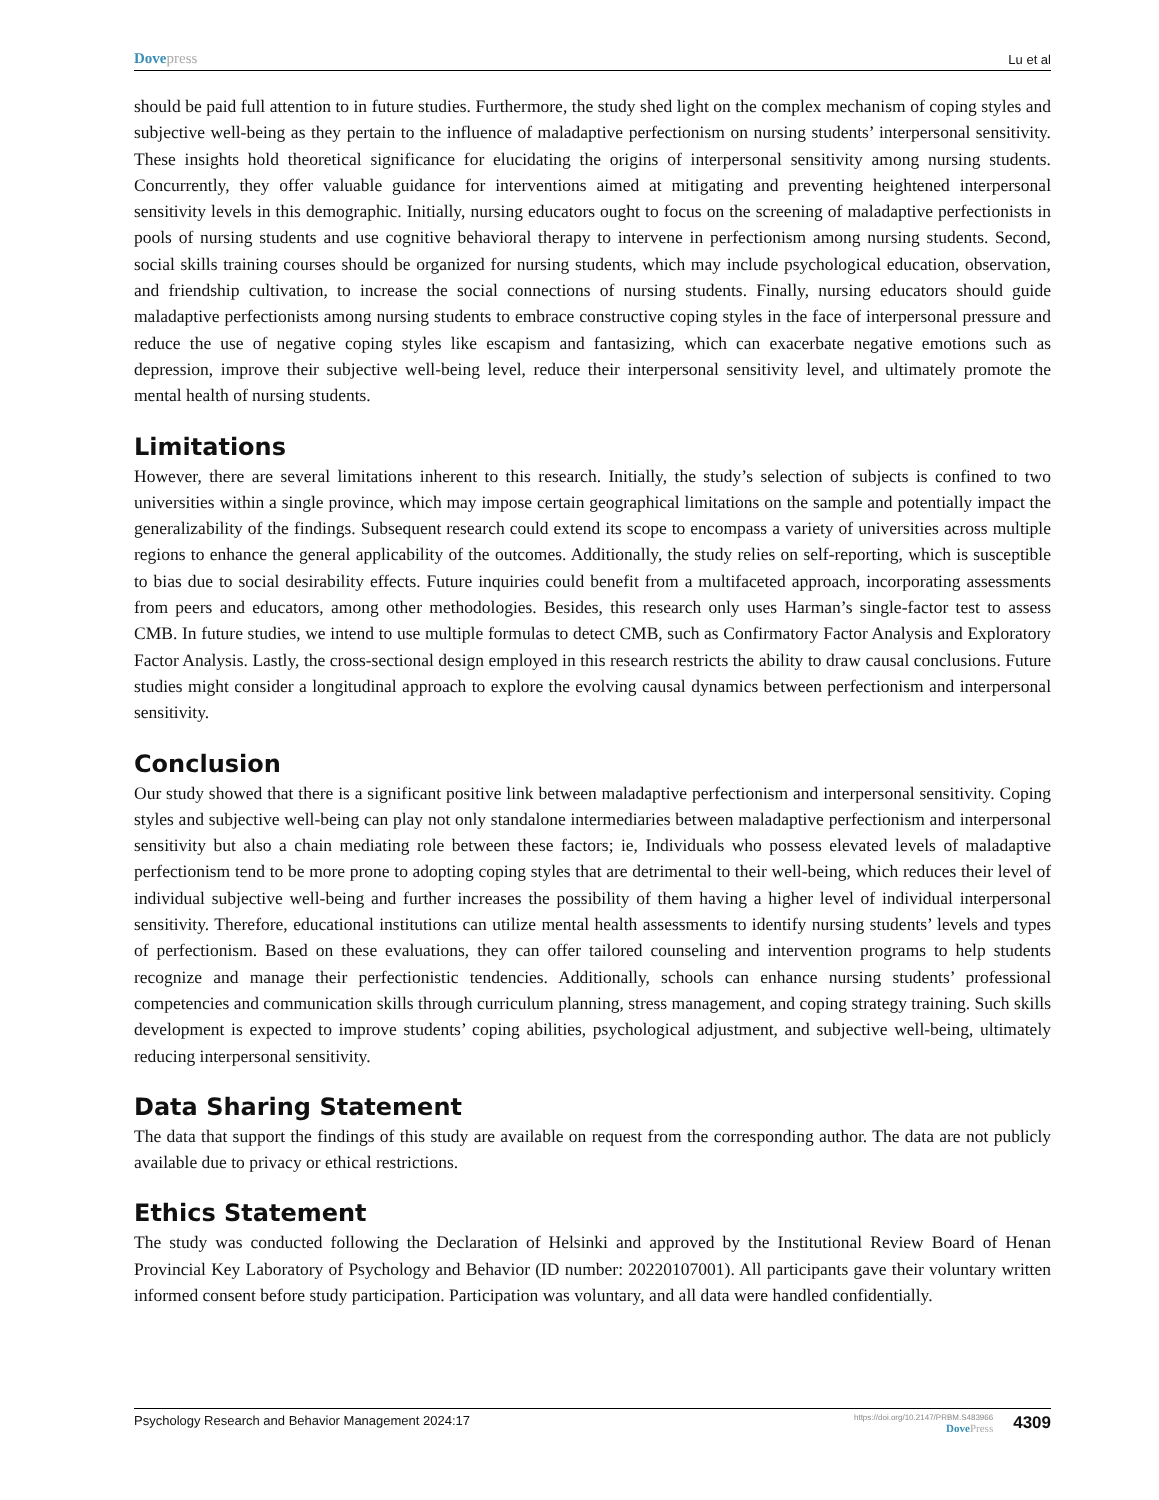Dove press
Lu et al
should be paid full attention to in future studies. Furthermore, the study shed light on the complex mechanism of coping styles and subjective well-being as they pertain to the influence of maladaptive perfectionism on nursing students’ interpersonal sensitivity. These insights hold theoretical significance for elucidating the origins of interpersonal sensitivity among nursing students. Concurrently, they offer valuable guidance for interventions aimed at mitigating and preventing heightened interpersonal sensitivity levels in this demographic. Initially, nursing educators ought to focus on the screening of maladaptive perfectionists in pools of nursing students and use cognitive behavioral therapy to intervene in perfectionism among nursing students. Second, social skills training courses should be organized for nursing students, which may include psychological education, observation, and friendship cultivation, to increase the social connections of nursing students. Finally, nursing educators should guide maladaptive perfectionists among nursing students to embrace constructive coping styles in the face of interpersonal pressure and reduce the use of negative coping styles like escapism and fantasizing, which can exacerbate negative emotions such as depression, improve their subjective well-being level, reduce their interpersonal sensitivity level, and ultimately promote the mental health of nursing students.
Limitations
However, there are several limitations inherent to this research. Initially, the study’s selection of subjects is confined to two universities within a single province, which may impose certain geographical limitations on the sample and potentially impact the generalizability of the findings. Subsequent research could extend its scope to encompass a variety of universities across multiple regions to enhance the general applicability of the outcomes. Additionally, the study relies on self-reporting, which is susceptible to bias due to social desirability effects. Future inquiries could benefit from a multifaceted approach, incorporating assessments from peers and educators, among other methodologies. Besides, this research only uses Harman’s single-factor test to assess CMB. In future studies, we intend to use multiple formulas to detect CMB, such as Confirmatory Factor Analysis and Exploratory Factor Analysis. Lastly, the cross-sectional design employed in this research restricts the ability to draw causal conclusions. Future studies might consider a longitudinal approach to explore the evolving causal dynamics between perfectionism and interpersonal sensitivity.
Conclusion
Our study showed that there is a significant positive link between maladaptive perfectionism and interpersonal sensitivity. Coping styles and subjective well-being can play not only standalone intermediaries between maladaptive perfectionism and interpersonal sensitivity but also a chain mediating role between these factors; ie, Individuals who possess elevated levels of maladaptive perfectionism tend to be more prone to adopting coping styles that are detrimental to their well-being, which reduces their level of individual subjective well-being and further increases the possibility of them having a higher level of individual interpersonal sensitivity. Therefore, educational institutions can utilize mental health assessments to identify nursing students’ levels and types of perfectionism. Based on these evaluations, they can offer tailored counseling and intervention programs to help students recognize and manage their perfectionistic tendencies. Additionally, schools can enhance nursing students’ professional competencies and communication skills through curriculum planning, stress management, and coping strategy training. Such skills development is expected to improve students’ coping abilities, psychological adjustment, and subjective well-being, ultimately reducing interpersonal sensitivity.
Data Sharing Statement
The data that support the findings of this study are available on request from the corresponding author. The data are not publicly available due to privacy or ethical restrictions.
Ethics Statement
The study was conducted following the Declaration of Helsinki and approved by the Institutional Review Board of Henan Provincial Key Laboratory of Psychology and Behavior (ID number: 20220107001). All participants gave their voluntary written informed consent before study participation. Participation was voluntary, and all data were handled confidentially.
Psychology Research and Behavior Management 2024:17
https://doi.org/10.2147/PRBM.S483966
Dove Press
4309